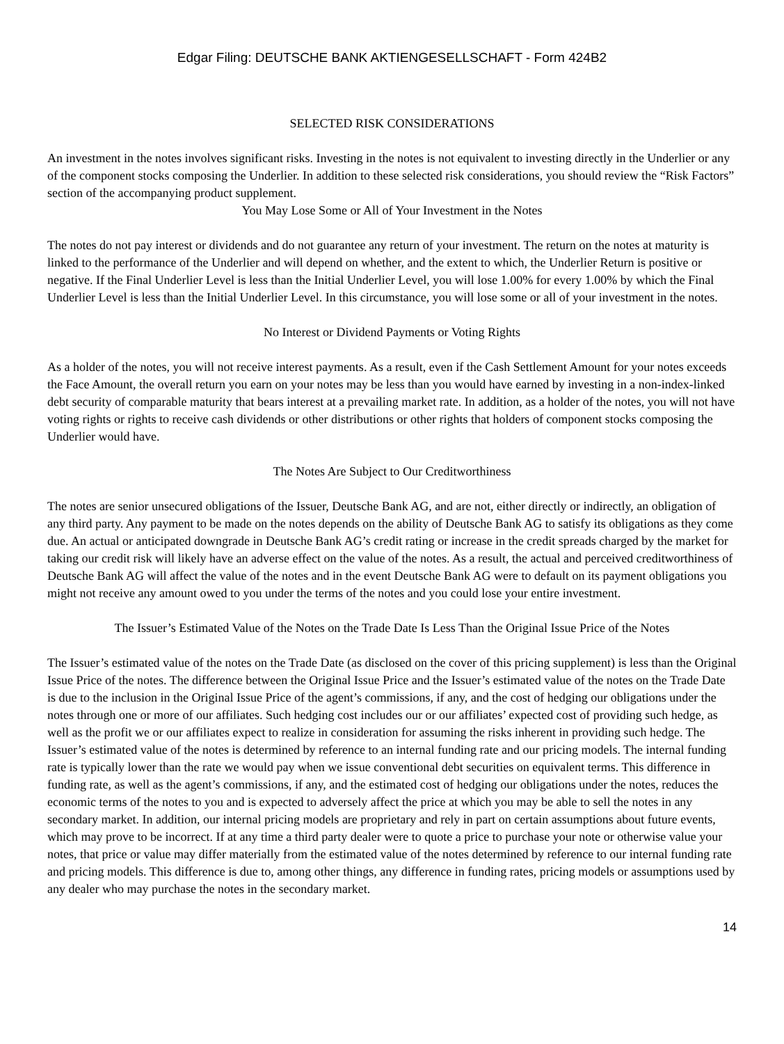Edgar Filing: DEUTSCHE BANK AKTIENGESELLSCHAFT - Form 424B2
SELECTED RISK CONSIDERATIONS
An investment in the notes involves significant risks. Investing in the notes is not equivalent to investing directly in the Underlier or any of the component stocks composing the Underlier. In addition to these selected risk considerations, you should review the “Risk Factors” section of the accompanying product supplement.
You May Lose Some or All of Your Investment in the Notes
The notes do not pay interest or dividends and do not guarantee any return of your investment. The return on the notes at maturity is linked to the performance of the Underlier and will depend on whether, and the extent to which, the Underlier Return is positive or negative. If the Final Underlier Level is less than the Initial Underlier Level, you will lose 1.00% for every 1.00% by which the Final Underlier Level is less than the Initial Underlier Level. In this circumstance, you will lose some or all of your investment in the notes.
No Interest or Dividend Payments or Voting Rights
As a holder of the notes, you will not receive interest payments. As a result, even if the Cash Settlement Amount for your notes exceeds the Face Amount, the overall return you earn on your notes may be less than you would have earned by investing in a non-index-linked debt security of comparable maturity that bears interest at a prevailing market rate. In addition, as a holder of the notes, you will not have voting rights or rights to receive cash dividends or other distributions or other rights that holders of component stocks composing the Underlier would have.
The Notes Are Subject to Our Creditworthiness
The notes are senior unsecured obligations of the Issuer, Deutsche Bank AG, and are not, either directly or indirectly, an obligation of any third party. Any payment to be made on the notes depends on the ability of Deutsche Bank AG to satisfy its obligations as they come due. An actual or anticipated downgrade in Deutsche Bank AG’s credit rating or increase in the credit spreads charged by the market for taking our credit risk will likely have an adverse effect on the value of the notes. As a result, the actual and perceived creditworthiness of Deutsche Bank AG will affect the value of the notes and in the event Deutsche Bank AG were to default on its payment obligations you might not receive any amount owed to you under the terms of the notes and you could lose your entire investment.
The Issuer’s Estimated Value of the Notes on the Trade Date Is Less Than the Original Issue Price of the Notes
The Issuer’s estimated value of the notes on the Trade Date (as disclosed on the cover of this pricing supplement) is less than the Original Issue Price of the notes. The difference between the Original Issue Price and the Issuer’s estimated value of the notes on the Trade Date is due to the inclusion in the Original Issue Price of the agent’s commissions, if any, and the cost of hedging our obligations under the notes through one or more of our affiliates. Such hedging cost includes our or our affiliates’ expected cost of providing such hedge, as well as the profit we or our affiliates expect to realize in consideration for assuming the risks inherent in providing such hedge. The Issuer’s estimated value of the notes is determined by reference to an internal funding rate and our pricing models. The internal funding rate is typically lower than the rate we would pay when we issue conventional debt securities on equivalent terms. This difference in funding rate, as well as the agent’s commissions, if any, and the estimated cost of hedging our obligations under the notes, reduces the economic terms of the notes to you and is expected to adversely affect the price at which you may be able to sell the notes in any secondary market. In addition, our internal pricing models are proprietary and rely in part on certain assumptions about future events, which may prove to be incorrect. If at any time a third party dealer were to quote a price to purchase your note or otherwise value your notes, that price or value may differ materially from the estimated value of the notes determined by reference to our internal funding rate and pricing models. This difference is due to, among other things, any difference in funding rates, pricing models or assumptions used by any dealer who may purchase the notes in the secondary market.
14